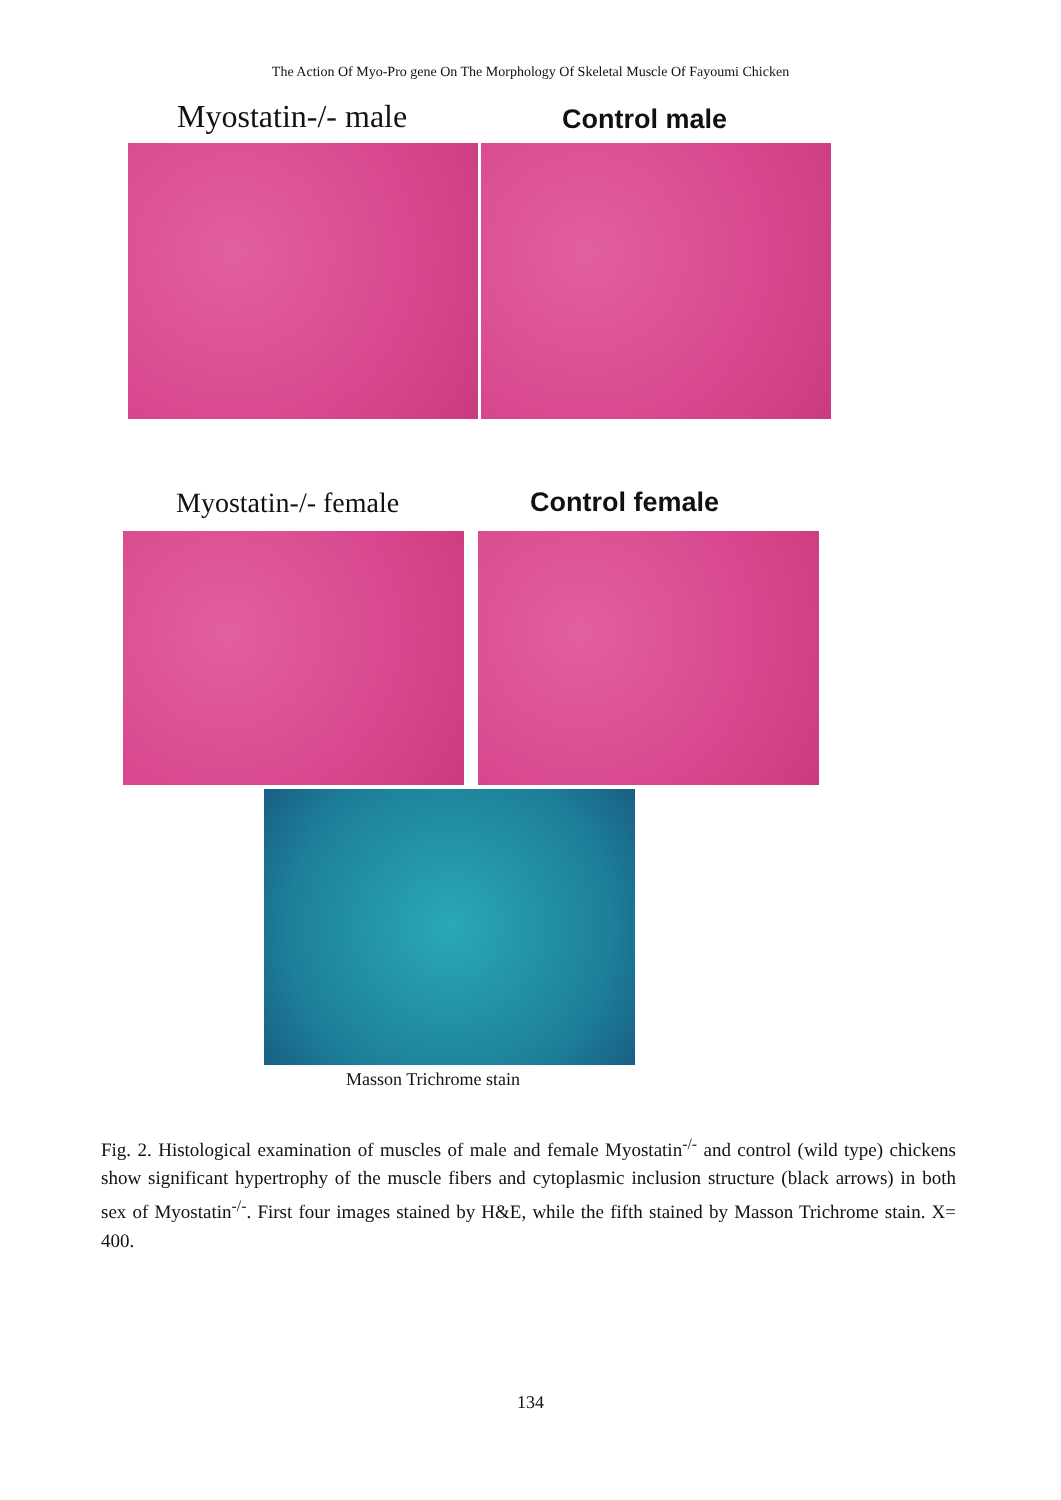The Action Of Myo-Pro gene On The Morphology Of Skeletal Muscle Of Fayoumi Chicken
Myostatin-/- male
Control male
Myostatin-/- female Control female
Masson Trichrome stain
Fig. 2. Histological examination of muscles of male and female Myostatin<sup>-/-</sup> and control (wild type) chickens show significant hypertrophy of the muscle fibers and cytoplasmic inclusion structure (black arrows) in both sex of Myostatin<sup>-/-</sup>. First four images stained by H&E, while the fifth stained by Masson Trichrome stain. X= 400.
134